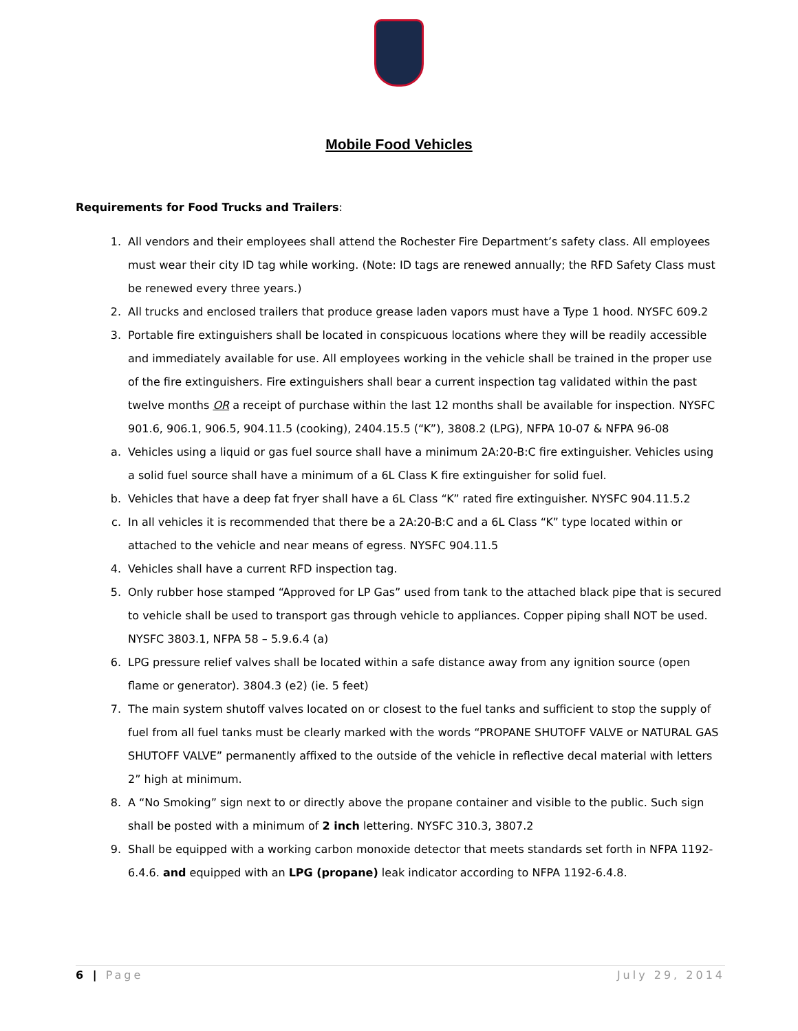Mobile Food Vehicles
Requirements for Food Trucks and Trailers:
1. All vendors and their employees shall attend the Rochester Fire Department’s safety class. All employees must wear their city ID tag while working. (Note: ID tags are renewed annually; the RFD Safety Class must be renewed every three years.)
2. All trucks and enclosed trailers that produce grease laden vapors must have a Type 1 hood. NYSFC 609.2
3. Portable fire extinguishers shall be located in conspicuous locations where they will be readily accessible and immediately available for use. All employees working in the vehicle shall be trained in the proper use of the fire extinguishers. Fire extinguishers shall bear a current inspection tag validated within the past twelve months OR a receipt of purchase within the last 12 months shall be available for inspection. NYSFC 901.6, 906.1, 906.5, 904.11.5 (cooking), 2404.15.5 (“K”), 3808.2 (LPG), NFPA 10-07 & NFPA 96-08
a. Vehicles using a liquid or gas fuel source shall have a minimum 2A:20-B:C fire extinguisher. Vehicles using a solid fuel source shall have a minimum of a 6L Class K fire extinguisher for solid fuel.
b. Vehicles that have a deep fat fryer shall have a 6L Class “K” rated fire extinguisher. NYSFC 904.11.5.2
c. In all vehicles it is recommended that there be a 2A:20-B:C and a 6L Class “K” type located within or attached to the vehicle and near means of egress. NYSFC 904.11.5
4. Vehicles shall have a current RFD inspection tag.
5. Only rubber hose stamped “Approved for LP Gas” used from tank to the attached black pipe that is secured to vehicle shall be used to transport gas through vehicle to appliances. Copper piping shall NOT be used. NYSFC 3803.1, NFPA 58 – 5.9.6.4 (a)
6. LPG pressure relief valves shall be located within a safe distance away from any ignition source (open flame or generator). 3804.3 (e2) (ie. 5 feet)
7. The main system shutoff valves located on or closest to the fuel tanks and sufficient to stop the supply of fuel from all fuel tanks must be clearly marked with the words “PROPANE SHUTOFF VALVE or NATURAL GAS SHUTOFF VALVE” permanently affixed to the outside of the vehicle in reflective decal material with letters 2” high at minimum.
8. A “No Smoking” sign next to or directly above the propane container and visible to the public. Such sign shall be posted with a minimum of 2 inch lettering. NYSFC 310.3, 3807.2
9. Shall be equipped with a working carbon monoxide detector that meets standards set forth in NFPA 1192-6.4.6. and equipped with an LPG (propane) leak indicator according to NFPA 1192-6.4.8.
6 | Page July 29, 2014